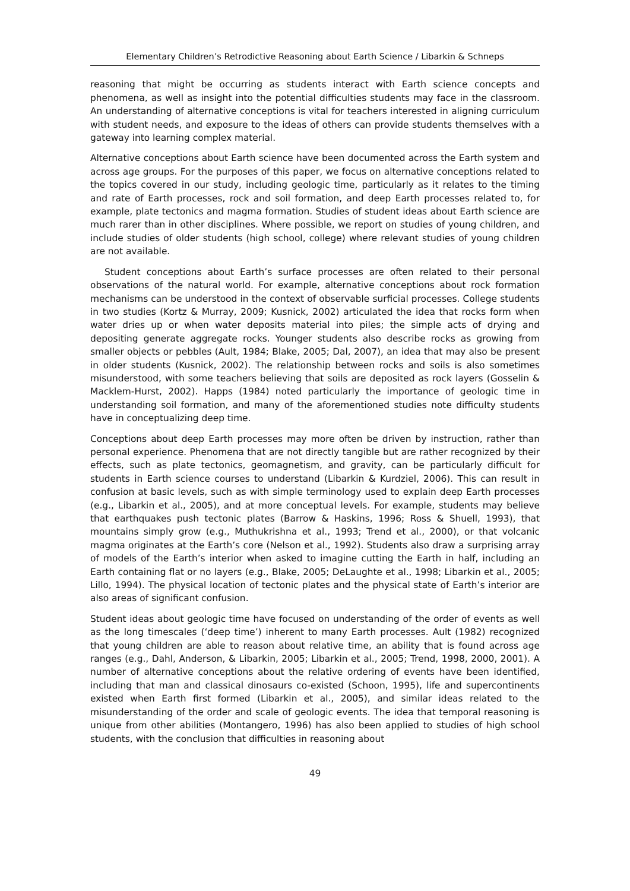Elementary Children’s Retrodictive Reasoning about Earth Science / Libarkin & Schneps
reasoning that might be occurring as students interact with Earth science concepts and phenomena, as well as insight into the potential difficulties students may face in the classroom. An understanding of alternative conceptions is vital for teachers interested in aligning curriculum with student needs, and exposure to the ideas of others can provide students themselves with a gateway into learning complex material.
Alternative conceptions about Earth science have been documented across the Earth system and across age groups. For the purposes of this paper, we focus on alternative conceptions related to the topics covered in our study, including geologic time, particularly as it relates to the timing and rate of Earth processes, rock and soil formation, and deep Earth processes related to, for example, plate tectonics and magma formation. Studies of student ideas about Earth science are much rarer than in other disciplines. Where possible, we report on studies of young children, and include studies of older students (high school, college) where relevant studies of young children are not available.
Student conceptions about Earth’s surface processes are often related to their personal observations of the natural world. For example, alternative conceptions about rock formation mechanisms can be understood in the context of observable surficial processes. College students in two studies (Kortz & Murray, 2009; Kusnick, 2002) articulated the idea that rocks form when water dries up or when water deposits material into piles; the simple acts of drying and depositing generate aggregate rocks. Younger students also describe rocks as growing from smaller objects or pebbles (Ault, 1984; Blake, 2005; Dal, 2007), an idea that may also be present in older students (Kusnick, 2002). The relationship between rocks and soils is also sometimes misunderstood, with some teachers believing that soils are deposited as rock layers (Gosselin & Macklem-Hurst, 2002). Happs (1984) noted particularly the importance of geologic time in understanding soil formation, and many of the aforementioned studies note difficulty students have in conceptualizing deep time.
Conceptions about deep Earth processes may more often be driven by instruction, rather than personal experience. Phenomena that are not directly tangible but are rather recognized by their effects, such as plate tectonics, geomagnetism, and gravity, can be particularly difficult for students in Earth science courses to understand (Libarkin & Kurdziel, 2006). This can result in confusion at basic levels, such as with simple terminology used to explain deep Earth processes (e.g., Libarkin et al., 2005), and at more conceptual levels. For example, students may believe that earthquakes push tectonic plates (Barrow & Haskins, 1996; Ross & Shuell, 1993), that mountains simply grow (e.g., Muthukrishna et al., 1993; Trend et al., 2000), or that volcanic magma originates at the Earth’s core (Nelson et al., 1992). Students also draw a surprising array of models of the Earth’s interior when asked to imagine cutting the Earth in half, including an Earth containing flat or no layers (e.g., Blake, 2005; DeLaughte et al., 1998; Libarkin et al., 2005; Lillo, 1994). The physical location of tectonic plates and the physical state of Earth’s interior are also areas of significant confusion.
Student ideas about geologic time have focused on understanding of the order of events as well as the long timescales (‘deep time’) inherent to many Earth processes. Ault (1982) recognized that young children are able to reason about relative time, an ability that is found across age ranges (e.g., Dahl, Anderson, & Libarkin, 2005; Libarkin et al., 2005; Trend, 1998, 2000, 2001). A number of alternative conceptions about the relative ordering of events have been identified, including that man and classical dinosaurs co-existed (Schoon, 1995), life and supercontinents existed when Earth first formed (Libarkin et al., 2005), and similar ideas related to the misunderstanding of the order and scale of geologic events. The idea that temporal reasoning is unique from other abilities (Montangero, 1996) has also been applied to studies of high school students, with the conclusion that difficulties in reasoning about
49